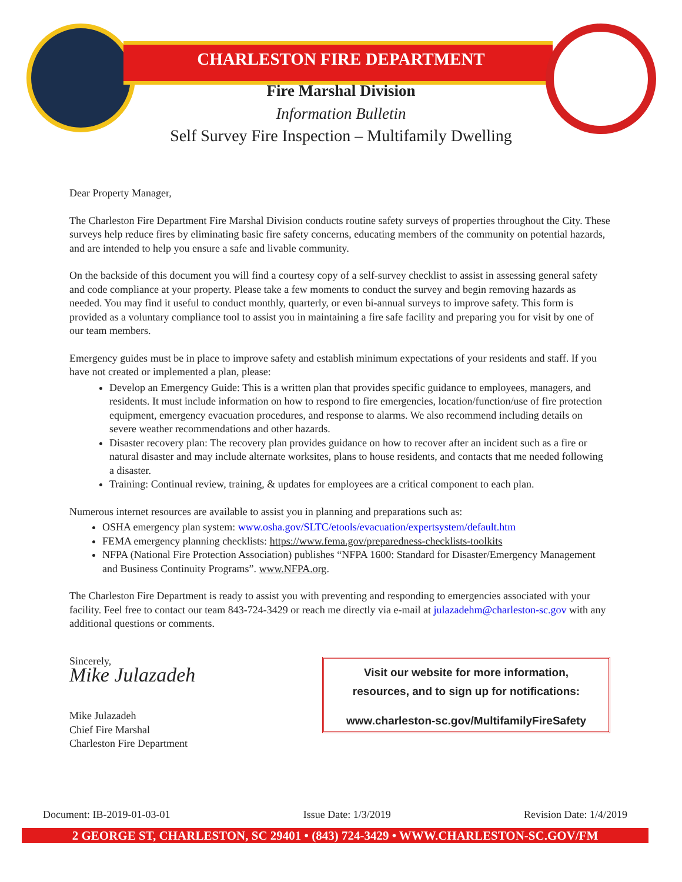CHARLESTON FIRE DEPARTMENT
Fire Marshal Division
Information Bulletin
Self Survey Fire Inspection – Multifamily Dwelling
Dear Property Manager,
The Charleston Fire Department Fire Marshal Division conducts routine safety surveys of properties throughout the City. These surveys help reduce fires by eliminating basic fire safety concerns, educating members of the community on potential hazards, and are intended to help you ensure a safe and livable community.
On the backside of this document you will find a courtesy copy of a self-survey checklist to assist in assessing general safety and code compliance at your property. Please take a few moments to conduct the survey and begin removing hazards as needed. You may find it useful to conduct monthly, quarterly, or even bi-annual surveys to improve safety. This form is provided as a voluntary compliance tool to assist you in maintaining a fire safe facility and preparing you for visit by one of our team members.
Emergency guides must be in place to improve safety and establish minimum expectations of your residents and staff. If you have not created or implemented a plan, please:
Develop an Emergency Guide: This is a written plan that provides specific guidance to employees, managers, and residents. It must include information on how to respond to fire emergencies, location/function/use of fire protection equipment, emergency evacuation procedures, and response to alarms. We also recommend including details on severe weather recommendations and other hazards.
Disaster recovery plan: The recovery plan provides guidance on how to recover after an incident such as a fire or natural disaster and may include alternate worksites, plans to house residents, and contacts that me needed following a disaster.
Training: Continual review, training, & updates for employees are a critical component to each plan.
Numerous internet resources are available to assist you in planning and preparations such as:
OSHA emergency plan system: www.osha.gov/SLTC/etools/evacuation/expertsystem/default.htm
FEMA emergency planning checklists: https://www.fema.gov/preparedness-checklists-toolkits
NFPA (National Fire Protection Association) publishes “NFPA 1600: Standard for Disaster/Emergency Management and Business Continuity Programs”. www.NFPA.org.
The Charleston Fire Department is ready to assist you with preventing and responding to emergencies associated with your facility. Feel free to contact our team 843-724-3429 or reach me directly via e-mail at julazadehm@charleston-sc.gov with any additional questions or comments.
Sincerely,
Mike Julazadeh
Mike Julazadeh
Chief Fire Marshal
Charleston Fire Department
Visit our website for more information,
resources, and to sign up for notifications:
www.charleston-sc.gov/MultifamilyFireSafety
Document: IB-2019-01-03-01 Issue Date: 1/3/2019 Revision Date: 1/4/2019
2 GEORGE ST, CHARLESTON, SC 29401 • (843) 724-3429 • WWW.CHARLESTON-SC.GOV/FM